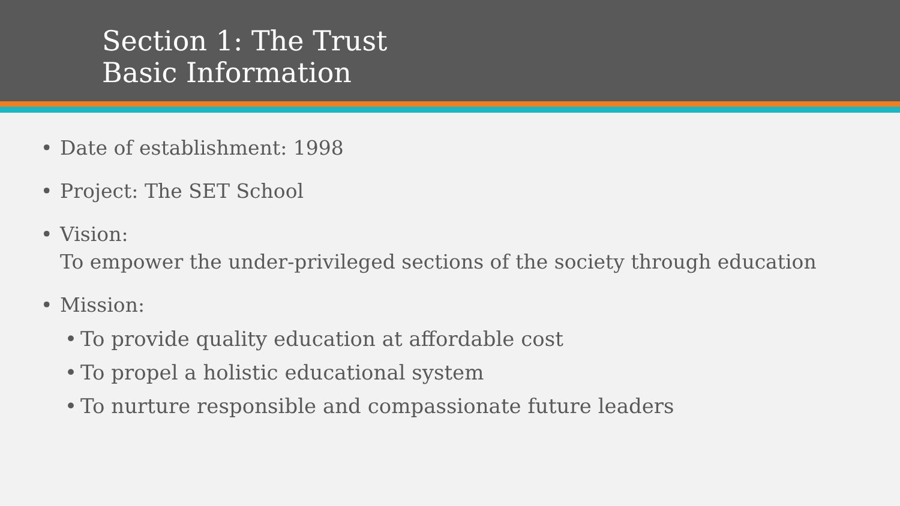Section 1: The Trust
Basic Information
• Date of establishment: 1998
• Project: The SET School
• Vision:
To empower the under-privileged sections of the society through education
• Mission:
• To provide quality education at affordable cost
• To propel a holistic educational system
• To nurture responsible and compassionate future leaders